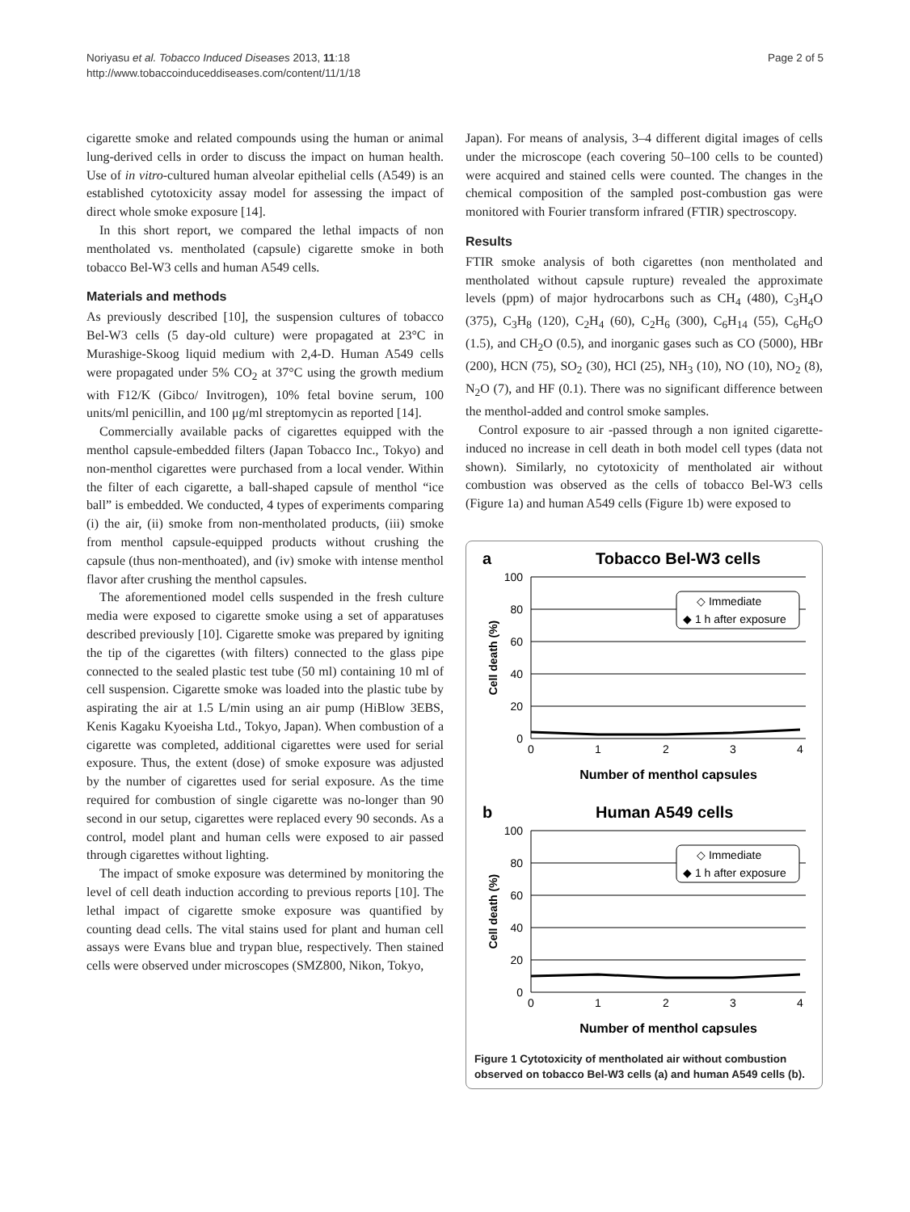Noriyasu et al. Tobacco Induced Diseases 2013, 11:18
http://www.tobaccoinduceddiseases.com/content/11/1/18
Page 2 of 5
cigarette smoke and related compounds using the human or animal lung-derived cells in order to discuss the impact on human health. Use of in vitro-cultured human alveolar epithelial cells (A549) is an established cytotoxicity assay model for assessing the impact of direct whole smoke exposure [14].
In this short report, we compared the lethal impacts of non mentholated vs. mentholated (capsule) cigarette smoke in both tobacco Bel-W3 cells and human A549 cells.
Materials and methods
As previously described [10], the suspension cultures of tobacco Bel-W3 cells (5 day-old culture) were propagated at 23°C in Murashige-Skoog liquid medium with 2,4-D. Human A549 cells were propagated under 5% CO<sub>2</sub> at 37°C using the growth medium with F12/K (Gibco/ Invitrogen), 10% fetal bovine serum, 100 units/ml penicillin, and 100 μg/ml streptomycin as reported [14].
Commercially available packs of cigarettes equipped with the menthol capsule-embedded filters (Japan Tobacco Inc., Tokyo) and non-menthol cigarettes were purchased from a local vender. Within the filter of each cigarette, a ball-shaped capsule of menthol “ice ball” is embedded. We conducted, 4 types of experiments comparing (i) the air, (ii) smoke from non-mentholated products, (iii) smoke from menthol capsule-equipped products without crushing the capsule (thus non-menthoated), and (iv) smoke with intense menthol flavor after crushing the menthol capsules.
The aforementioned model cells suspended in the fresh culture media were exposed to cigarette smoke using a set of apparatuses described previously [10]. Cigarette smoke was prepared by igniting the tip of the cigarettes (with filters) connected to the glass pipe connected to the sealed plastic test tube (50 ml) containing 10 ml of cell suspension. Cigarette smoke was loaded into the plastic tube by aspirating the air at 1.5 L/min using an air pump (HiBlow 3EBS, Kenis Kagaku Kyoeisha Ltd., Tokyo, Japan). When combustion of a cigarette was completed, additional cigarettes were used for serial exposure. Thus, the extent (dose) of smoke exposure was adjusted by the number of cigarettes used for serial exposure. As the time required for combustion of single cigarette was no-longer than 90 second in our setup, cigarettes were replaced every 90 seconds. As a control, model plant and human cells were exposed to air passed through cigarettes without lighting.
The impact of smoke exposure was determined by monitoring the level of cell death induction according to previous reports [10]. The lethal impact of cigarette smoke exposure was quantified by counting dead cells. The vital stains used for plant and human cell assays were Evans blue and trypan blue, respectively. Then stained cells were observed under microscopes (SMZ800, Nikon, Tokyo,
Japan). For means of analysis, 3–4 different digital images of cells under the microscope (each covering 50–100 cells to be counted) were acquired and stained cells were counted. The changes in the chemical composition of the sampled post-combustion gas were monitored with Fourier transform infrared (FTIR) spectroscopy.
Results
FTIR smoke analysis of both cigarettes (non mentholated and mentholated without capsule rupture) revealed the approximate levels (ppm) of major hydrocarbons such as CH<sub>4</sub> (480), C<sub>3</sub>H<sub>4</sub>O (375), C<sub>3</sub>H<sub>8</sub> (120), C<sub>2</sub>H<sub>4</sub> (60), C<sub>2</sub>H<sub>6</sub> (300), C<sub>6</sub>H<sub>14</sub> (55), C<sub>6</sub>H<sub>6</sub>O (1.5), and CH<sub>2</sub>O (0.5), and inorganic gases such as CO (5000), HBr (200), HCN (75), SO<sub>2</sub> (30), HCl (25), NH<sub>3</sub> (10), NO (10), NO<sub>2</sub> (8), N<sub>2</sub>O (7), and HF (0.1). There was no significant difference between the menthol-added and control smoke samples.
Control exposure to air -passed through a non ignited cigarette- induced no increase in cell death in both model cell types (data not shown). Similarly, no cytotoxicity of mentholated air without combustion was observed as the cells of tobacco Bel-W3 cells (Figure 1a) and human A549 cells (Figure 1b) were exposed to
a
Tobacco Bel-W3 cells
100
80
60
40
20
0
0
1
2
3
4
Cell death (%)
Number of menthol capsules
◇ Immediate
◆ 1 h after exposure
b
Human A549 cells
100
80
60
40
20
0
0
1
2
3
4
Cell death (%)
Number of menthol capsules
◇ Immediate
◆ 1 h after exposure
Figure 1 Cytotoxicity of mentholated air without combustion observed on tobacco Bel-W3 cells (a) and human A549 cells (b).